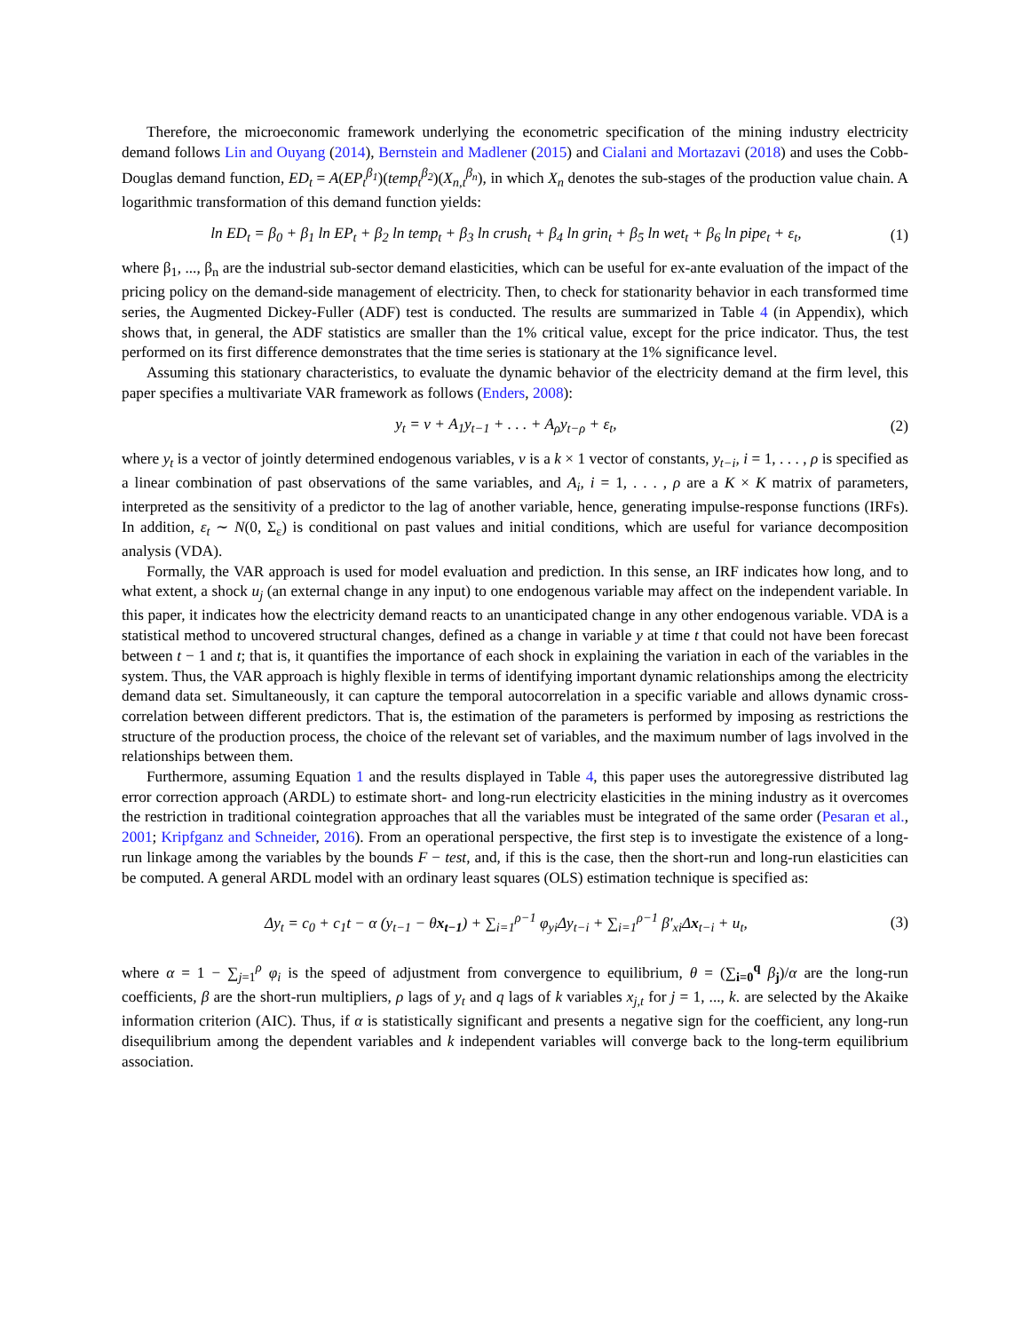Therefore, the microeconomic framework underlying the econometric specification of the mining industry electricity demand follows Lin and Ouyang (2014), Bernstein and Madlener (2015) and Cialani and Mortazavi (2018) and uses the Cobb-Douglas demand function, ED<sub>t</sub> = A(EP<sub>t</sub><sup>β<sub>1</sub></sup>)(temp<sub>t</sub><sup>β<sub>2</sub></sup>)(X<sub>n,t</sub><sup>β<sub>n</sub></sup>), in which X<sub>n</sub> denotes the sub-stages of the production value chain. A logarithmic transformation of this demand function yields:
ln ED<sub>t</sub> = β<sub>0</sub> + β<sub>1</sub> ln EP<sub>t</sub> + β<sub>2</sub> ln temp<sub>t</sub> + β<sub>3</sub> ln crush<sub>t</sub> + β<sub>4</sub> ln grin<sub>t</sub> + β<sub>5</sub> ln wet<sub>t</sub> + β<sub>6</sub> ln pipe<sub>t</sub> + ε<sub>t</sub>, (1)
where β<sub>1</sub>, ..., β<sub>n</sub> are the industrial sub-sector demand elasticities, which can be useful for ex-ante evaluation of the impact of the pricing policy on the demand-side management of electricity. Then, to check for stationarity behavior in each transformed time series, the Augmented Dickey-Fuller (ADF) test is conducted. The results are summarized in Table 4 (in Appendix), which shows that, in general, the ADF statistics are smaller than the 1% critical value, except for the price indicator. Thus, the test performed on its first difference demonstrates that the time series is stationary at the 1% significance level.
Assuming this stationary characteristics, to evaluate the dynamic behavior of the electricity demand at the firm level, this paper specifies a multivariate VAR framework as follows (Enders, 2008):
y<sub>t</sub> = ν + A<sub>1</sub>y<sub>t−1</sub> + . . . + A<sub>ρ</sub>y<sub>t−ρ</sub> + ε<sub>t</sub>, (2)
where y<sub>t</sub> is a vector of jointly determined endogenous variables, ν is a k × 1 vector of constants, y<sub>t−i</sub>, i = 1, . . . , ρ is specified as a linear combination of past observations of the same variables, and A<sub>i</sub>, i = 1, . . . , ρ are a K × K matrix of parameters, interpreted as the sensitivity of a predictor to the lag of another variable, hence, generating impulse-response functions (IRFs). In addition, ε<sub>t</sub> ∼ N(0, Σ<sub>ε</sub>) is conditional on past values and initial conditions, which are useful for variance decomposition analysis (VDA).
Formally, the VAR approach is used for model evaluation and prediction. In this sense, an IRF indicates how long, and to what extent, a shock u<sub>j</sub> (an external change in any input) to one endogenous variable may affect on the independent variable. In this paper, it indicates how the electricity demand reacts to an unanticipated change in any other endogenous variable. VDA is a statistical method to uncovered structural changes, defined as a change in variable y at time t that could not have been forecast between t − 1 and t; that is, it quantifies the importance of each shock in explaining the variation in each of the variables in the system. Thus, the VAR approach is highly flexible in terms of identifying important dynamic relationships among the electricity demand data set. Simultaneously, it can capture the temporal autocorrelation in a specific variable and allows dynamic cross-correlation between different predictors. That is, the estimation of the parameters is performed by imposing as restrictions the structure of the production process, the choice of the relevant set of variables, and the maximum number of lags involved in the relationships between them.
Furthermore, assuming Equation 1 and the results displayed in Table 4, this paper uses the autoregressive distributed lag error correction approach (ARDL) to estimate short- and long-run electricity elasticities in the mining industry as it overcomes the restriction in traditional cointegration approaches that all the variables must be integrated of the same order (Pesaran et al., 2001; Kripfganz and Schneider, 2016). From an operational perspective, the first step is to investigate the existence of a long-run linkage among the variables by the bounds F − test, and, if this is the case, then the short-run and long-run elasticities can be computed. A general ARDL model with an ordinary least squares (OLS) estimation technique is specified as:
Δy<sub>t</sub> = c<sub>0</sub> + c<sub>1</sub>t − α (y<sub>t−1</sub> − θx<sub>t−1</sub>) + ∑<sub>i=1</sub><sup>ρ−1</sup> φ<sub>yi</sub>Δy<sub>t−i</sub> + ∑<sub>i=1</sub><sup>ρ−1</sup> β′<sub>xi</sub>Δx<sub>t−i</sub> + u<sub>t</sub>, (3)
where α = 1 − ∑<sub>j=1</sub><sup>ρ</sup> φ<sub>i</sub> is the speed of adjustment from convergence to equilibrium, θ = (∑<sub>i=0</sub><sup>q</sup> β<sub>j</sub>)/α are the long-run coefficients, β are the short-run multipliers, ρ lags of y<sub>t</sub> and q lags of k variables x<sub>j,t</sub> for j = 1, ..., k. are selected by the Akaike information criterion (AIC). Thus, if α is statistically significant and presents a negative sign for the coefficient, any long-run disequilibrium among the dependent variables and k independent variables will converge back to the long-term equilibrium association.